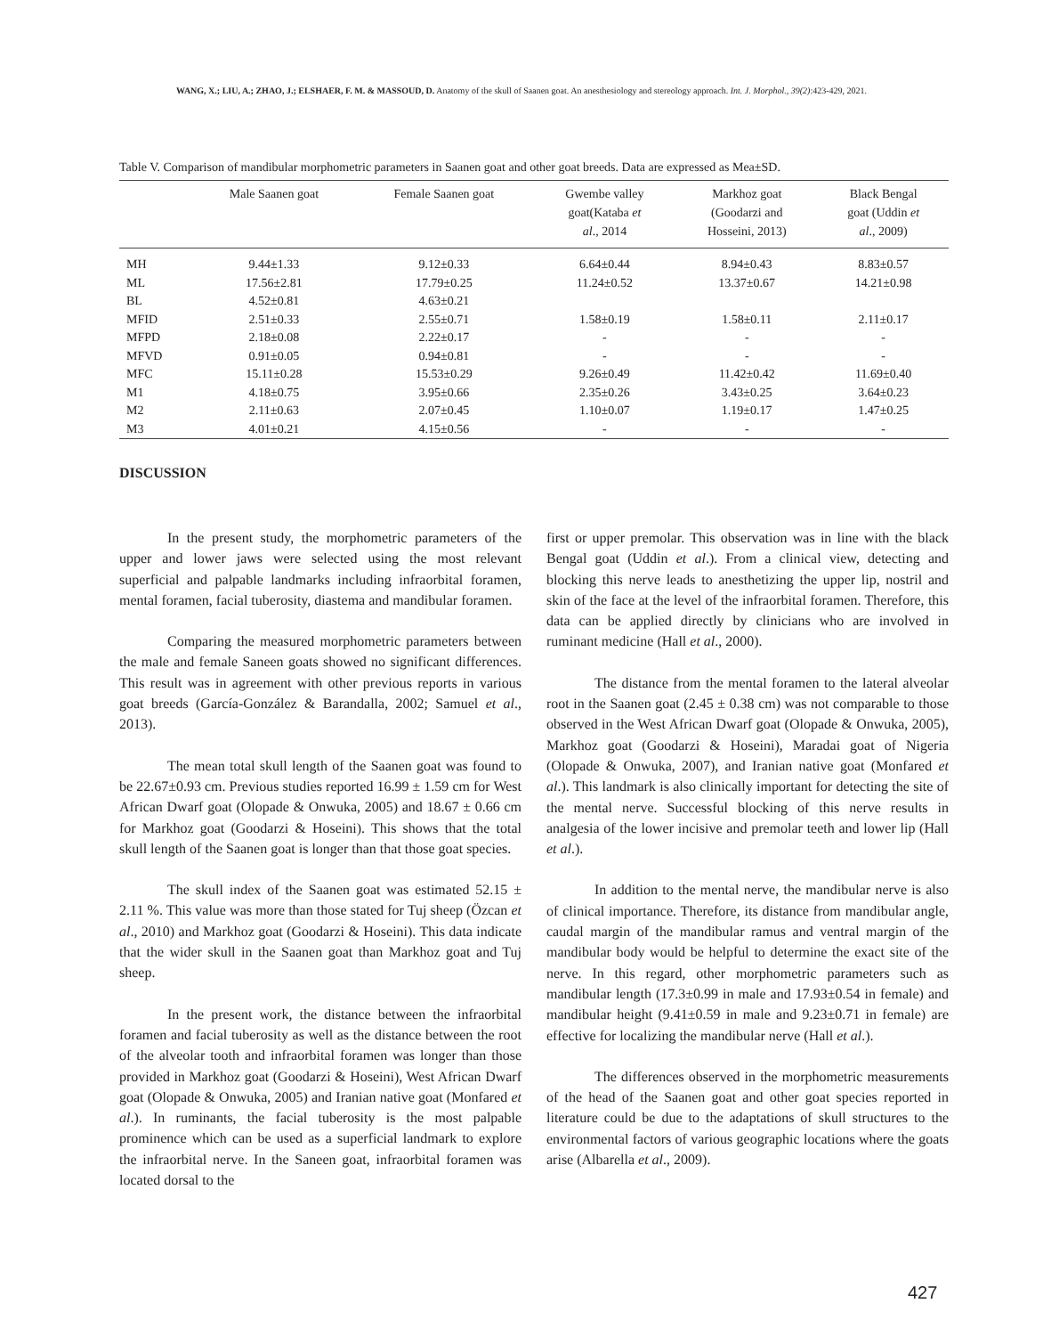WANG, X.; LIU, A.; ZHAO, J.; ELSHAER, F. M. & MASSOUD, D. Anatomy of the skull of Saanen goat. An anesthesiology and stereology approach. Int. J. Morphol., 39(2):423-429, 2021.
Table V. Comparison of mandibular morphometric parameters in Saanen goat and other goat breeds. Data are expressed as Mea±SD.
| | Male Saanen goat | Female Saanen goat | Gwembe valley goat(Kataba et al ., 2014 | Markhoz goat (Goodarzi and Hosseini, 2013) | Black Bengal goat (Uddin et al ., 2009) |
| --- | --- | --- | --- | --- | --- |
| MH | 9.44±1.33 | 9.12±0.33 | 6.64±0.44 | 8.94±0.43 | 8.83±0.57 |
| ML | 17.56±2.81 | 17.79±0.25 | 11.24±0.52 | 13.37±0.67 | 14.21±0.98 |
| BL | 4.52±0.81 | 4.63±0.21 | | | |
| MFID | 2.51±0.33 | 2.55±0.71 | 1.58±0.19 | 1.58±0.11 | 2.11±0.17 |
| MFPD | 2.18±0.08 | 2.22±0.17 | - | - | - |
| MFVD | 0.91±0.05 | 0.94±0.81 | - | - | - |
| MFC | 15.11±0.28 | 15.53±0.29 | 9.26±0.49 | 11.42±0.42 | 11.69±0.40 |
| M1 | 4.18±0.75 | 3.95±0.66 | 2.35±0.26 | 3.43±0.25 | 3.64±0.23 |
| M2 | 2.11±0.63 | 2.07±0.45 | 1.10±0.07 | 1.19±0.17 | 1.47±0.25 |
| M3 | 4.01±0.21 | 4.15±0.56 | - | - | - |
DISCUSSION
In the present study, the morphometric parameters of the upper and lower jaws were selected using the most relevant superficial and palpable landmarks including infraorbital foramen, mental foramen, facial tuberosity, diastema and mandibular foramen.
Comparing the measured morphometric parameters between the male and female Saneen goats showed no significant differences. This result was in agreement with other previous reports in various goat breeds (García-González & Barandalla, 2002; Samuel et al., 2013).
The mean total skull length of the Saanen goat was found to be 22.67±0.93 cm. Previous studies reported 16.99 ± 1.59 cm for West African Dwarf goat (Olopade & Onwuka, 2005) and 18.67 ± 0.66 cm for Markhoz goat (Goodarzi & Hoseini). This shows that the total skull length of the Saanen goat is longer than that those goat species.
The skull index of the Saanen goat was estimated 52.15 ± 2.11 %. This value was more than those stated for Tuj sheep (Özcan et al., 2010) and Markhoz goat (Goodarzi & Hoseini). This data indicate that the wider skull in the Saanen goat than Markhoz goat and Tuj sheep.
In the present work, the distance between the infraorbital foramen and facial tuberosity as well as the distance between the root of the alveolar tooth and infraorbital foramen was longer than those provided in Markhoz goat (Goodarzi & Hoseini), West African Dwarf goat (Olopade & Onwuka, 2005) and Iranian native goat (Monfared et al.). In ruminants, the facial tuberosity is the most palpable prominence which can be used as a superficial landmark to explore the infraorbital nerve. In the Saneen goat, infraorbital foramen was located dorsal to the
first or upper premolar. This observation was in line with the black Bengal goat (Uddin et al.). From a clinical view, detecting and blocking this nerve leads to anesthetizing the upper lip, nostril and skin of the face at the level of the infraorbital foramen. Therefore, this data can be applied directly by clinicians who are involved in ruminant medicine (Hall et al., 2000).
The distance from the mental foramen to the lateral alveolar root in the Saanen goat (2.45 ± 0.38 cm) was not comparable to those observed in the West African Dwarf goat (Olopade & Onwuka, 2005), Markhoz goat (Goodarzi & Hoseini), Maradai goat of Nigeria (Olopade & Onwuka, 2007), and Iranian native goat (Monfared et al.). This landmark is also clinically important for detecting the site of the mental nerve. Successful blocking of this nerve results in analgesia of the lower incisive and premolar teeth and lower lip (Hall et al.).
In addition to the mental nerve, the mandibular nerve is also of clinical importance. Therefore, its distance from mandibular angle, caudal margin of the mandibular ramus and ventral margin of the mandibular body would be helpful to determine the exact site of the nerve. In this regard, other morphometric parameters such as mandibular length (17.3±0.99 in male and 17.93±0.54 in female) and mandibular height (9.41±0.59 in male and 9.23±0.71 in female) are effective for localizing the mandibular nerve (Hall et al.).
The differences observed in the morphometric measurements of the head of the Saanen goat and other goat species reported in literature could be due to the adaptations of skull structures to the environmental factors of various geographic locations where the goats arise (Albarella et al., 2009).
427